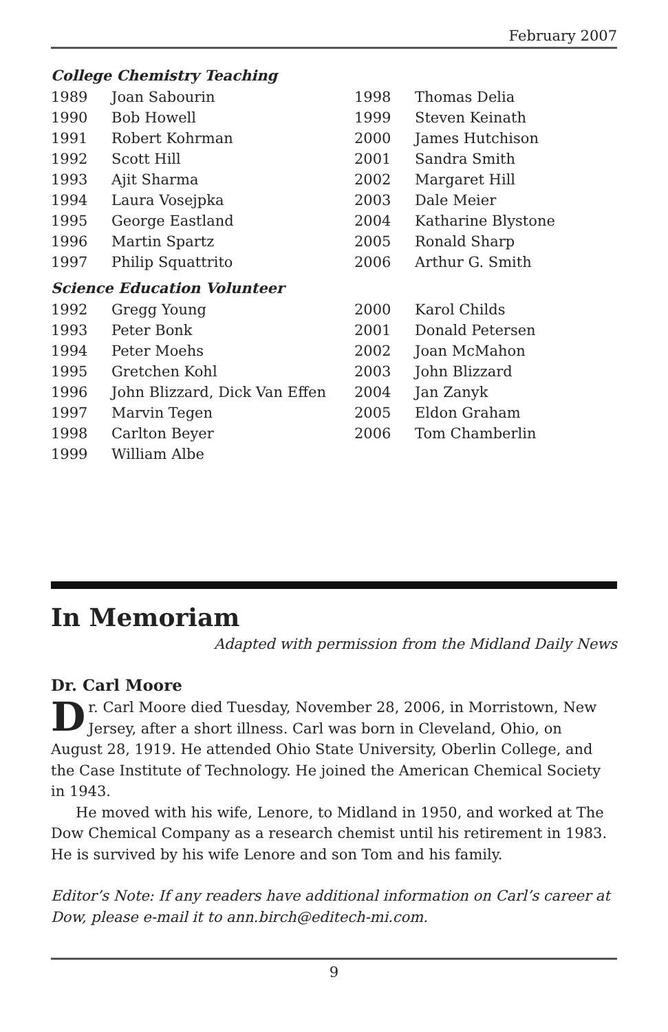February 2007
College Chemistry Teaching
| 1989 | Joan Sabourin | 1998 | Thomas Delia |
| 1990 | Bob Howell | 1999 | Steven Keinath |
| 1991 | Robert Kohrman | 2000 | James Hutchison |
| 1992 | Scott Hill | 2001 | Sandra Smith |
| 1993 | Ajit Sharma | 2002 | Margaret Hill |
| 1994 | Laura Vosejpka | 2003 | Dale Meier |
| 1995 | George Eastland | 2004 | Katharine Blystone |
| 1996 | Martin Spartz | 2005 | Ronald Sharp |
| 1997 | Philip Squattrito | 2006 | Arthur G. Smith |
Science Education Volunteer
| 1992 | Gregg Young | 2000 | Karol Childs |
| 1993 | Peter Bonk | 2001 | Donald Petersen |
| 1994 | Peter Moehs | 2002 | Joan McMahon |
| 1995 | Gretchen Kohl | 2003 | John Blizzard |
| 1996 | John Blizzard, Dick Van Effen | 2004 | Jan Zanyk |
| 1997 | Marvin Tegen | 2005 | Eldon Graham |
| 1998 | Carlton Beyer | 2006 | Tom Chamberlin |
| 1999 | William Albe | | |
In Memoriam
Adapted with permission from the Midland Daily News
Dr. Carl Moore
Dr. Carl Moore died Tuesday, November 28, 2006, in Morristown, New Jersey, after a short illness. Carl was born in Cleveland, Ohio, on August 28, 1919. He attended Ohio State University, Oberlin College, and the Case Institute of Technology. He joined the American Chemical Society in 1943.
He moved with his wife, Lenore, to Midland in 1950, and worked at The Dow Chemical Company as a research chemist until his retirement in 1983. He is survived by his wife Lenore and son Tom and his family.
Editor’s Note: If any readers have additional information on Carl’s career at Dow, please e-mail it to ann.birch@editech-mi.com.
9